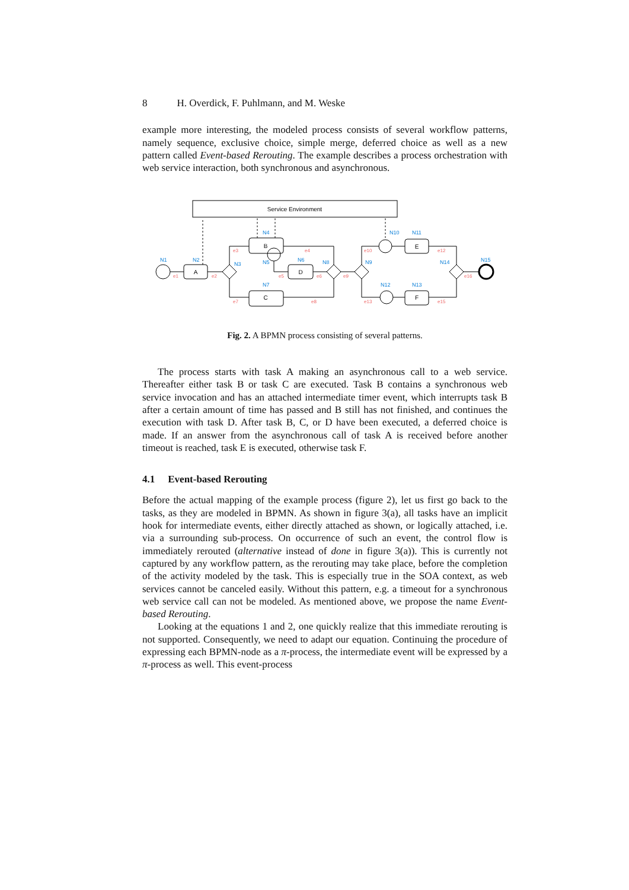8 H. Overdick, F. Puhlmann, and M. Weske
example more interesting, the modeled process consists of several workflow patterns, namely sequence, exclusive choice, simple merge, deferred choice as well as a new pattern called Event-based Rerouting. The example describes a process orchestration with web service interaction, both synchronous and asynchronous.
Service Environment
N1
N2
N3
N4
N5
N6
N7
N8
N9
N10
N11
N12
N13
N14
N15
e1
e2
e3
e4
e5
e6
e7
e8
e9
e10
e12
e13
e15
e16
A
B
D
C
E
F
Fig. 2. A BPMN process consisting of several patterns.
The process starts with task A making an asynchronous call to a web service. Thereafter either task B or task C are executed. Task B contains a synchronous web service invocation and has an attached intermediate timer event, which interrupts task B after a certain amount of time has passed and B still has not finished, and continues the execution with task D. After task B, C, or D have been executed, a deferred choice is made. If an answer from the asynchronous call of task A is received before another timeout is reached, task E is executed, otherwise task F.
4.1 Event-based Rerouting
Before the actual mapping of the example process (figure 2), let us first go back to the tasks, as they are modeled in BPMN. As shown in figure 3(a), all tasks have an implicit hook for intermediate events, either directly attached as shown, or logically attached, i.e. via a surrounding sub-process. On occurrence of such an event, the control flow is immediately rerouted (alternative instead of done in figure 3(a)). This is currently not captured by any workflow pattern, as the rerouting may take place, before the completion of the activity modeled by the task. This is especially true in the SOA context, as web services cannot be canceled easily. Without this pattern, e.g. a timeout for a synchronous web service call can not be modeled. As mentioned above, we propose the name Event-based Rerouting.
Looking at the equations 1 and 2, one quickly realize that this immediate rerouting is not supported. Consequently, we need to adapt our equation. Continuing the procedure of expressing each BPMN-node as a π-process, the intermediate event will be expressed by a π-process as well. This event-process